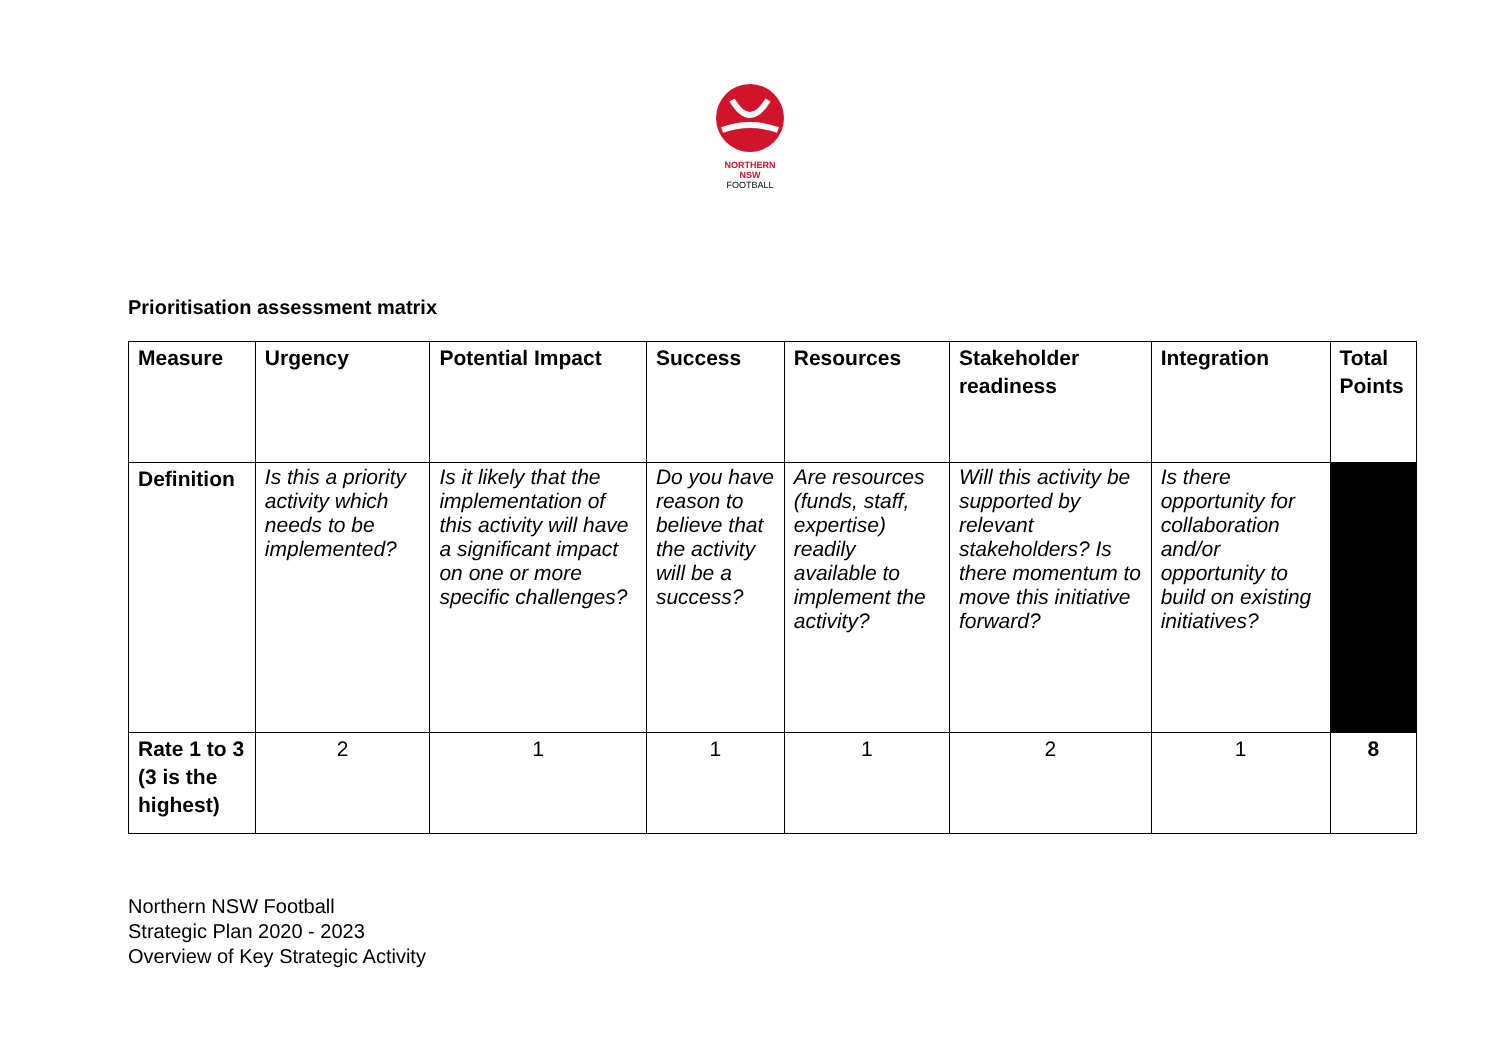NORTHERN
NSW
FOOTBALL
Prioritisation assessment matrix
| Measure | Urgency | Potential Impact | Success | Resources | Stakeholder readiness | Integration | Total Points |
| --- | --- | --- | --- | --- | --- | --- | --- |
| Definition | Is this a priority activity which needs to be implemented? | Is it likely that the implementation of this activity will have a significant impact on one or more specific challenges? | Do you have reason to believe that the activity will be a success? | Are resources (funds, staff, expertise) readily available to implement the activity? | Will this activity be supported by relevant stakeholders? Is there momentum to move this initiative forward? | Is there opportunity for collaboration and/or opportunity to build on existing initiatives? | |
| Rate 1 to 3 (3 is the highest) | 2 | 1 | 1 | 1 | 2 | 1 | 8 |
Northern NSW Football
Strategic Plan 2020 - 2023
Overview of Key Strategic Activity